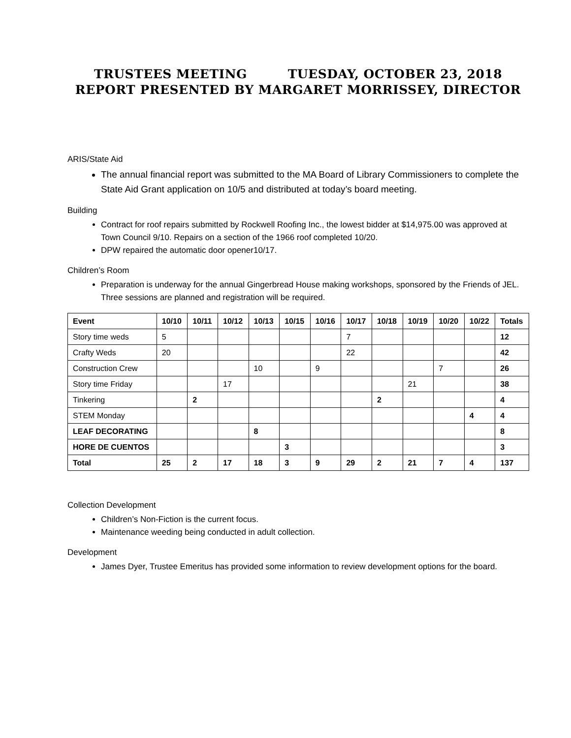TRUSTEES MEETING TUESDAY, OCTOBER 23, 2018
REPORT PRESENTED BY MARGARET MORRISSEY, DIRECTOR
ARIS/State Aid
The annual financial report was submitted to the MA Board of Library Commissioners to complete the State Aid Grant application on 10/5 and distributed at today’s board meeting.
Building
Contract for roof repairs submitted by Rockwell Roofing Inc., the lowest bidder at $14,975.00 was approved at Town Council 9/10. Repairs on a section of the 1966 roof completed 10/20.
DPW repaired the automatic door opener10/17.
Children’s Room
Preparation is underway for the annual Gingerbread House making workshops, sponsored by the Friends of JEL. Three sessions are planned and registration will be required.
| Event | 10/10 | 10/11 | 10/12 | 10/13 | 10/15 | 10/16 | 10/17 | 10/18 | 10/19 | 10/20 | 10/22 | Totals |
| --- | --- | --- | --- | --- | --- | --- | --- | --- | --- | --- | --- | --- |
| Story time weds | 5 | | | | | | 7 | | | | | 12 |
| Crafty Weds | 20 | | | | | | 22 | | | | | 42 |
| Construction Crew | | | | 10 | | 9 | | | | 7 | | 26 |
| Story time Friday | | | 17 | | | | | | 21 | | | 38 |
| Tinkering | | 2 | | | | | | 2 | | | | 4 |
| STEM Monday | | | | | | | | | | | 4 | 4 |
| LEAF DECORATING | | | | 8 | | | | | | | | 8 |
| HORE DE CUENTOS | | | | | 3 | | | | | | | 3 |
| Total | 25 | 2 | 17 | 18 | 3 | 9 | 29 | 2 | 21 | 7 | 4 | 137 |
Collection Development
Children’s Non-Fiction is the current focus.
Maintenance weeding being conducted in adult collection.
Development
James Dyer, Trustee Emeritus has provided some information to review development options for the board.